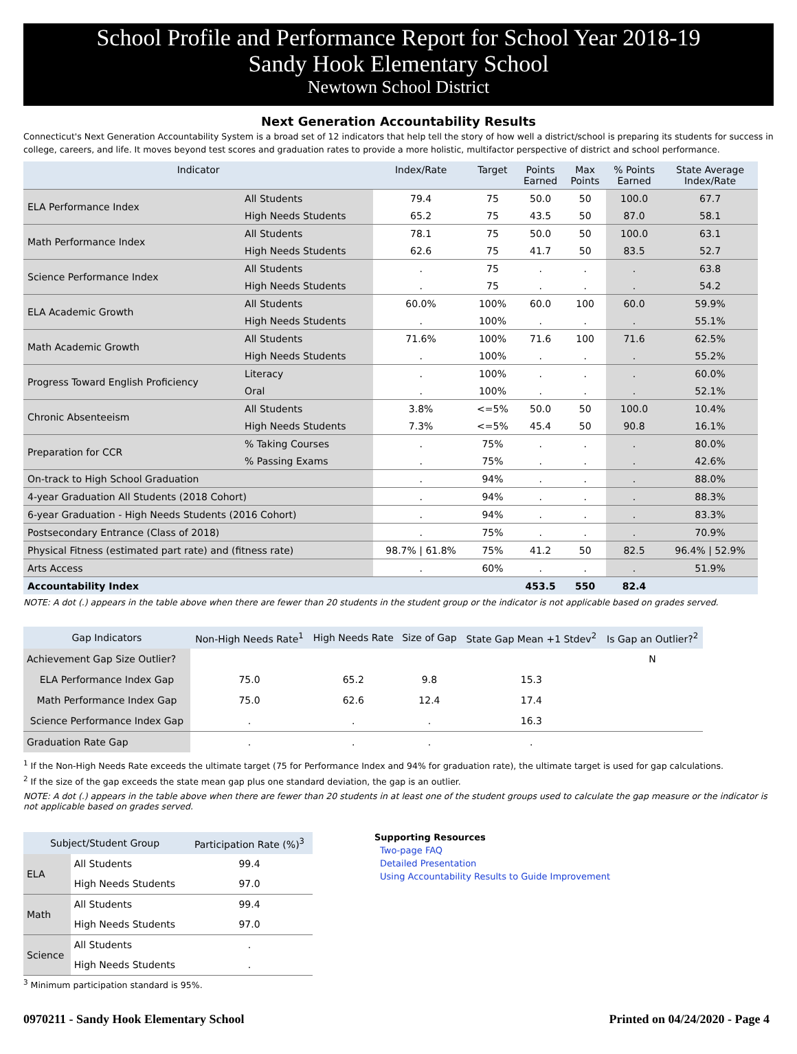School Profile and Performance Report for School Year 2018-19
Sandy Hook Elementary School
Newtown School District
Next Generation Accountability Results
Connecticut's Next Generation Accountability System is a broad set of 12 indicators that help tell the story of how well a district/school is preparing its students for success in college, careers, and life. It moves beyond test scores and graduation rates to provide a more holistic, multifactor perspective of district and school performance.
| Indicator | | Index/Rate | Target | Points Earned | Max Points | % Points Earned | State Average Index/Rate |
| --- | --- | --- | --- | --- | --- | --- | --- |
| ELA Performance Index | All Students | 79.4 | 75 | 50.0 | 50 | 100.0 | 67.7 |
| | High Needs Students | 65.2 | 75 | 43.5 | 50 | 87.0 | 58.1 |
| Math Performance Index | All Students | 78.1 | 75 | 50.0 | 50 | 100.0 | 63.1 |
| | High Needs Students | 62.6 | 75 | 41.7 | 50 | 83.5 | 52.7 |
| Science Performance Index | All Students | . | 75 | . | . | . | 63.8 |
| | High Needs Students | . | 75 | . | . | . | 54.2 |
| ELA Academic Growth | All Students | 60.0% | 100% | 60.0 | 100 | 60.0 | 59.9% |
| | High Needs Students | . | 100% | . | . | . | 55.1% |
| Math Academic Growth | All Students | 71.6% | 100% | 71.6 | 100 | 71.6 | 62.5% |
| | High Needs Students | . | 100% | . | . | . | 55.2% |
| Progress Toward English Proficiency | Literacy | . | 100% | . | . | . | 60.0% |
| | Oral | . | 100% | . | . | . | 52.1% |
| Chronic Absenteeism | All Students | 3.8% | <=5% | 50.0 | 50 | 100.0 | 10.4% |
| | High Needs Students | 7.3% | <=5% | 45.4 | 50 | 90.8 | 16.1% |
| Preparation for CCR | % Taking Courses | . | 75% | . | . | . | 80.0% |
| | % Passing Exams | . | 75% | . | . | . | 42.6% |
| On-track to High School Graduation | | . | 94% | . | . | . | 88.0% |
| 4-year Graduation All Students (2018 Cohort) | | . | 94% | . | . | . | 88.3% |
| 6-year Graduation - High Needs Students (2016 Cohort) | | . | 94% | . | . | . | 83.3% |
| Postsecondary Entrance (Class of 2018) | | . | 75% | . | . | . | 70.9% |
| Physical Fitness (estimated part rate) and (fitness rate) | | 98.7% / 61.8% | 75% | 41.2 | 50 | 82.5 | 96.4% / 52.9% |
| Arts Access | | . | 60% | . | . | . | 51.9% |
| Accountability Index | | | | 453.5 | 550 | 82.4 | |
NOTE: A dot (.) appears in the table above when there are fewer than 20 students in the student group or the indicator is not applicable based on grades served.
| Gap Indicators | Non-High Needs Rate<sup>1</sup> | High Needs Rate | Size of Gap | State Gap Mean +1 Stdev<sup>2</sup> | Is Gap an Outlier?<sup>2</sup> |
| --- | --- | --- | --- | --- | --- |
| Achievement Gap Size Outlier? | | | | | N |
| ELA Performance Index Gap | 75.0 | 65.2 | 9.8 | 15.3 | |
| Math Performance Index Gap | 75.0 | 62.6 | 12.4 | 17.4 | |
| Science Performance Index Gap | . | . | . | 16.3 | |
| Graduation Rate Gap | . | . | . | . | |
<sup>1</sup> If the Non-High Needs Rate exceeds the ultimate target (75 for Performance Index and 94% for graduation rate), the ultimate target is used for gap calculations.
<sup>2</sup> If the size of the gap exceeds the state mean gap plus one standard deviation, the gap is an outlier.
NOTE: A dot (.) appears in the table above when there are fewer than 20 students in at least one of the student groups used to calculate the gap measure or the indicator is not applicable based on grades served.
| Subject/Student Group | | Participation Rate (%)<sup>3</sup> |
| --- | --- | --- |
| ELA | All Students | 99.4 |
| | High Needs Students | 97.0 |
| Math | All Students | 99.4 |
| | High Needs Students | 97.0 |
| Science | All Students | . |
| | High Needs Students | . |
<sup>3</sup> Minimum participation standard is 95%.
Supporting Resources
Two-page FAQ
Detailed Presentation
Using Accountability Results to Guide Improvement
0970211 - Sandy Hook Elementary School Printed on 04/24/2020 - Page 4